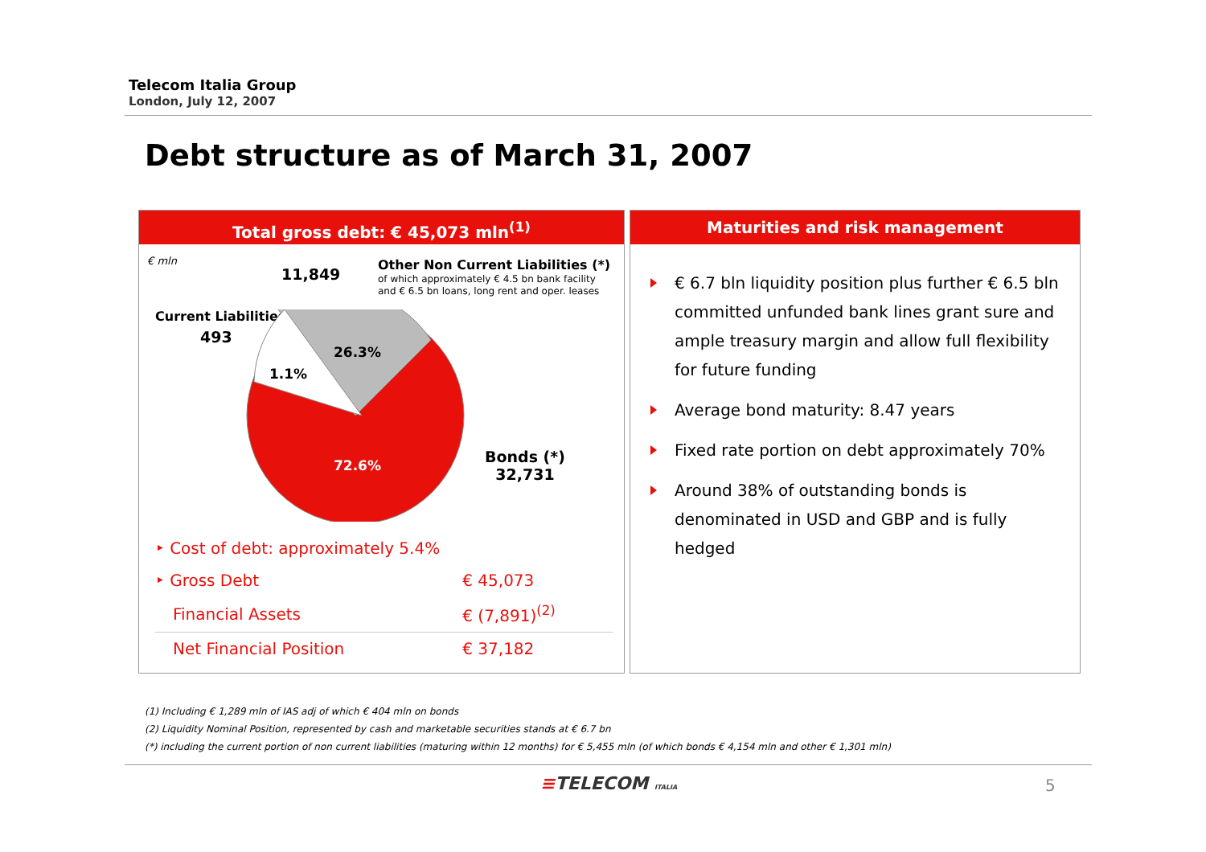Telecom Italia Group
London, July 12, 2007
Debt structure as of March 31, 2007
Total gross debt: € 45,073 mln<sup>(1)</sup>
€ mln
11,849
Other Non Current Liabilities (*)
of which approximately € 4.5 bn bank facility and € 6.5 bn loans, long rent and oper. leases
Current Liabilities
493
26.3%
1.1%
72.6%
Bonds (*)
32,731
| ‣ Cost of debt: approximately 5.4% | |
| ‣ Gross Debt | € 45,073 |
| Financial Assets | € (7,891)<sup>(2)</sup> |
| Net Financial Position | € 37,182 |
Maturities and risk management
€ 6.7 bln liquidity position plus further € 6.5 bln committed unfunded bank lines grant sure and ample treasury margin and allow full flexibility for future funding
Average bond maturity: 8.47 years
Fixed rate portion on debt approximately 70%
Around 38% of outstanding bonds is denominated in USD and GBP and is fully hedged
(1) Including € 1,289 mln of IAS adj of which € 404 mln on bonds
(2) Liquidity Nominal Position, represented by cash and marketable securities stands at € 6.7 bn
(*) including the current portion of non current liabilities (maturing within 12 months) for € 5,455 mln (of which bonds € 4,154 mln and other € 1,301 mln)
≡TELECOM ITALIA 5